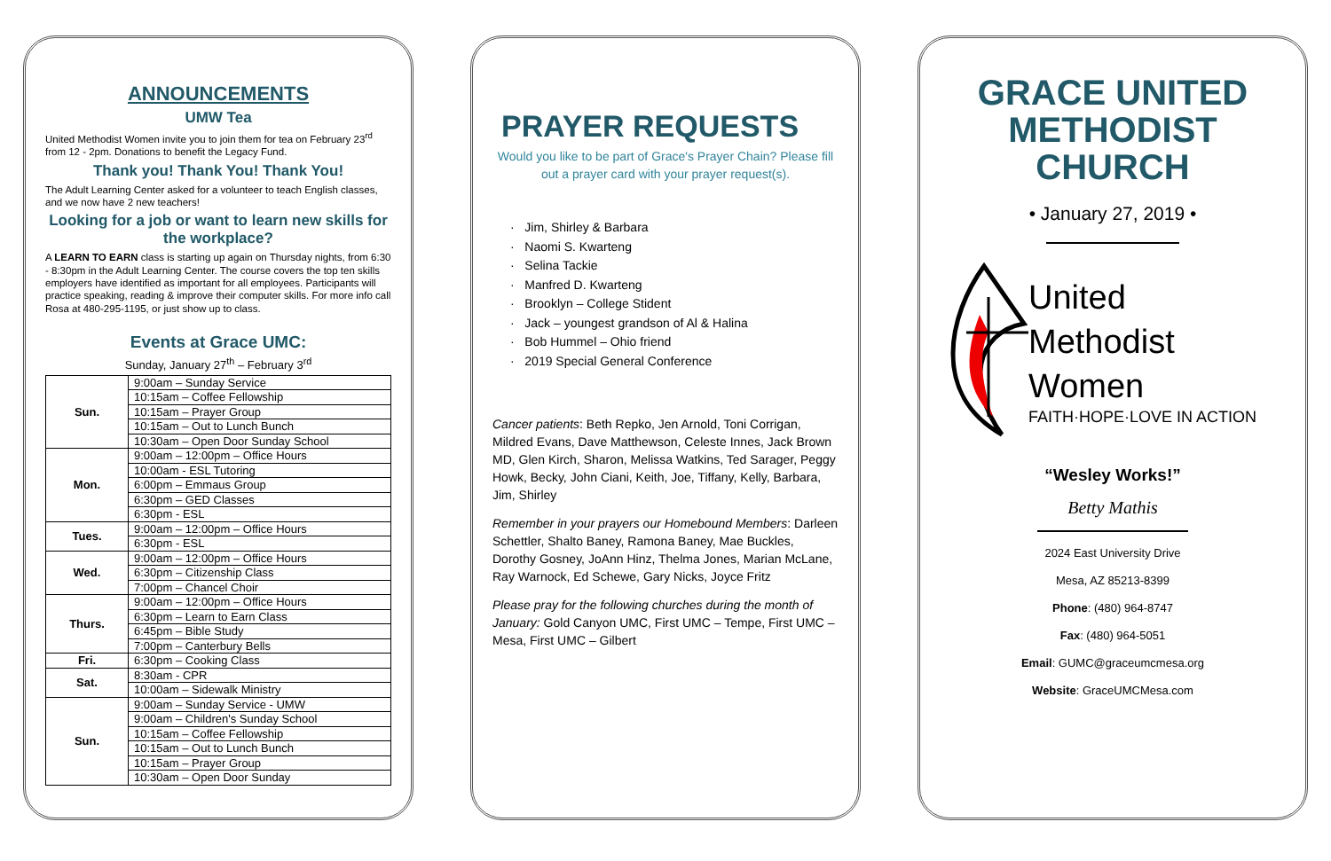ANNOUNCEMENTS
UMW Tea
United Methodist Women invite you to join them for tea on February 23<sup>rd</sup> from 12 - 2pm. Donations to benefit the Legacy Fund.
Thank you! Thank You! Thank You!
The Adult Learning Center asked for a volunteer to teach English classes, and we now have 2 new teachers!
Looking for a job or want to learn new skills for the workplace?
A LEARN TO EARN class is starting up again on Thursday nights, from 6:30 - 8:30pm in the Adult Learning Center. The course covers the top ten skills employers have identified as important for all employees. Participants will practice speaking, reading & improve their computer skills. For more info call Rosa at 480-295-1195, or just show up to class.
Events at Grace UMC:
Sunday, January 27<sup>th</sup> – February 3<sup>rd</sup>
| Sun. | 9:00am – Sunday Service |
| | 10:15am – Coffee Fellowship |
| | 10:15am – Prayer Group |
| | 10:15am – Out to Lunch Bunch |
| | 10:30am – Open Door Sunday School |
| Mon. | 9:00am – 12:00pm – Office Hours |
| | 10:00am - ESL Tutoring |
| | 6:00pm – Emmaus Group |
| | 6:30pm – GED Classes |
| | 6:30pm - ESL |
| Tues. | 9:00am – 12:00pm – Office Hours |
| | 6:30pm - ESL |
| Wed. | 9:00am – 12:00pm – Office Hours |
| | 6:30pm – Citizenship Class |
| | 7:00pm – Chancel Choir |
| Thurs. | 9:00am – 12:00pm – Office Hours |
| | 6:30pm – Learn to Earn Class |
| | 6:45pm – Bible Study |
| | 7:00pm – Canterbury Bells |
| Fri. | 6:30pm – Cooking Class |
| Sat. | 8:30am - CPR |
| | 10:00am – Sidewalk Ministry |
| Sun. | 9:00am – Sunday Service - UMW |
| | 9:00am – Children's Sunday School |
| | 10:15am – Coffee Fellowship |
| | 10:15am – Out to Lunch Bunch |
| | 10:15am – Prayer Group |
| | 10:30am – Open Door Sunday |
PRAYER REQUESTS
Would you like to be part of Grace's Prayer Chain? Please fill out a prayer card with your prayer request(s).
· Jim, Shirley & Barbara
· Naomi S. Kwarteng
· Selina Tackie
· Manfred D. Kwarteng
· Brooklyn – College Stident
· Jack – youngest grandson of Al & Halina
· Bob Hummel – Ohio friend
· 2019 Special General Conference
Cancer patients: Beth Repko, Jen Arnold, Toni Corrigan, Mildred Evans, Dave Matthewson, Celeste Innes, Jack Brown MD, Glen Kirch, Sharon, Melissa Watkins, Ted Sarager, Peggy Howk, Becky, John Ciani, Keith, Joe, Tiffany, Kelly, Barbara, Jim, Shirley
Remember in your prayers our Homebound Members: Darleen Schettler, Shalto Baney, Ramona Baney, Mae Buckles, Dorothy Gosney, JoAnn Hinz, Thelma Jones, Marian McLane, Ray Warnock, Ed Schewe, Gary Nicks, Joyce Fritz
Please pray for the following churches during the month of January: Gold Canyon UMC, First UMC – Tempe, First UMC – Mesa, First UMC – Gilbert
GRACE UNITED METHODIST CHURCH
• January 27, 2019 •
United
Methodist
Women
FAITH·HOPE·LOVE IN ACTION
“Wesley Works!”
Betty Mathis
2024 East University Drive
Mesa, AZ 85213-8399
Phone: (480) 964-8747
Fax: (480) 964-5051
Email: GUMC@graceumcmesa.org
Website: GraceUMCMesa.com